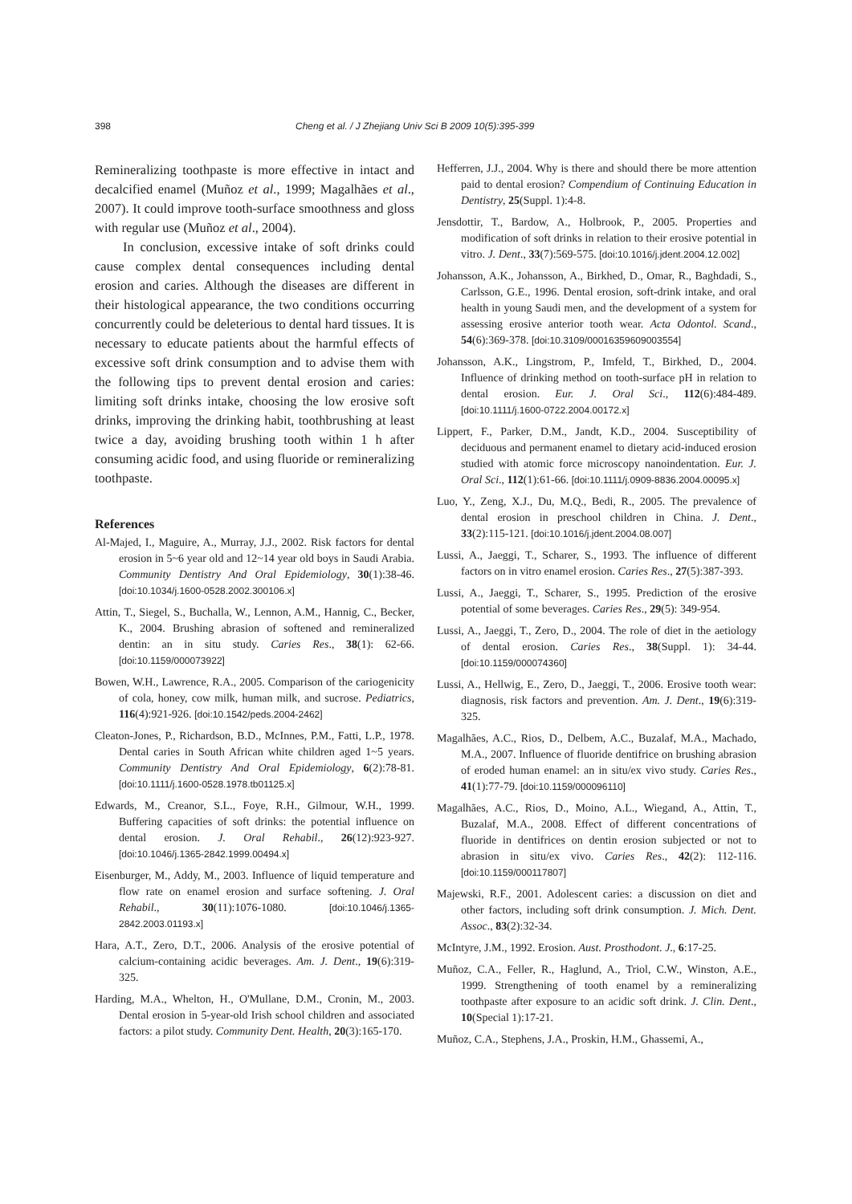398 Cheng et al. / J Zhejiang Univ Sci B 2009 10(5):395-399
Remineralizing toothpaste is more effective in intact and decalcified enamel (Muñoz et al., 1999; Magalhães et al., 2007). It could improve tooth-surface smoothness and gloss with regular use (Muñoz et al., 2004).
In conclusion, excessive intake of soft drinks could cause complex dental consequences including dental erosion and caries. Although the diseases are different in their histological appearance, the two conditions occurring concurrently could be deleterious to dental hard tissues. It is necessary to educate patients about the harmful effects of excessive soft drink consumption and to advise them with the following tips to prevent dental erosion and caries: limiting soft drinks intake, choosing the low erosive soft drinks, improving the drinking habit, toothbrushing at least twice a day, avoiding brushing tooth within 1 h after consuming acidic food, and using fluoride or remineralizing toothpaste.
References
Al-Majed, I., Maguire, A., Murray, J.J., 2002. Risk factors for dental erosion in 5~6 year old and 12~14 year old boys in Saudi Arabia. Community Dentistry And Oral Epidemiology, 30(1):38-46. [doi:10.1034/j.1600-0528.2002.300106.x]
Attin, T., Siegel, S., Buchalla, W., Lennon, A.M., Hannig, C., Becker, K., 2004. Brushing abrasion of softened and remineralized dentin: an in situ study. Caries Res., 38(1): 62-66. [doi:10.1159/000073922]
Bowen, W.H., Lawrence, R.A., 2005. Comparison of the cariogenicity of cola, honey, cow milk, human milk, and sucrose. Pediatrics, 116(4):921-926. [doi:10.1542/peds.2004-2462]
Cleaton-Jones, P., Richardson, B.D., McInnes, P.M., Fatti, L.P., 1978. Dental caries in South African white children aged 1~5 years. Community Dentistry And Oral Epidemiology, 6(2):78-81. [doi:10.1111/j.1600-0528.1978.tb01125.x]
Edwards, M., Creanor, S.L., Foye, R.H., Gilmour, W.H., 1999. Buffering capacities of soft drinks: the potential influence on dental erosion. J. Oral Rehabil., 26(12):923-927. [doi:10.1046/j.1365-2842.1999.00494.x]
Eisenburger, M., Addy, M., 2003. Influence of liquid temperature and flow rate on enamel erosion and surface softening. J. Oral Rehabil., 30(11):1076-1080. [doi:10.1046/j.1365-2842.2003.01193.x]
Hara, A.T., Zero, D.T., 2006. Analysis of the erosive potential of calcium-containing acidic beverages. Am. J. Dent., 19(6):319-325.
Harding, M.A., Whelton, H., O'Mullane, D.M., Cronin, M., 2003. Dental erosion in 5-year-old Irish school children and associated factors: a pilot study. Community Dent. Health, 20(3):165-170.
Hefferren, J.J., 2004. Why is there and should there be more attention paid to dental erosion? Compendium of Continuing Education in Dentistry, 25(Suppl. 1):4-8.
Jensdottir, T., Bardow, A., Holbrook, P., 2005. Properties and modification of soft drinks in relation to their erosive potential in vitro. J. Dent., 33(7):569-575. [doi:10.1016/j.jdent.2004.12.002]
Johansson, A.K., Johansson, A., Birkhed, D., Omar, R., Baghdadi, S., Carlsson, G.E., 1996. Dental erosion, soft-drink intake, and oral health in young Saudi men, and the development of a system for assessing erosive anterior tooth wear. Acta Odontol. Scand., 54(6):369-378. [doi:10.3109/00016359609003554]
Johansson, A.K., Lingstrom, P., Imfeld, T., Birkhed, D., 2004. Influence of drinking method on tooth-surface pH in relation to dental erosion. Eur. J. Oral Sci., 112(6):484-489. [doi:10.1111/j.1600-0722.2004.00172.x]
Lippert, F., Parker, D.M., Jandt, K.D., 2004. Susceptibility of deciduous and permanent enamel to dietary acid-induced erosion studied with atomic force microscopy nanoindentation. Eur. J. Oral Sci., 112(1):61-66. [doi:10.1111/j.0909-8836.2004.00095.x]
Luo, Y., Zeng, X.J., Du, M.Q., Bedi, R., 2005. The prevalence of dental erosion in preschool children in China. J. Dent., 33(2):115-121. [doi:10.1016/j.jdent.2004.08.007]
Lussi, A., Jaeggi, T., Scharer, S., 1993. The influence of different factors on in vitro enamel erosion. Caries Res., 27(5):387-393.
Lussi, A., Jaeggi, T., Scharer, S., 1995. Prediction of the erosive potential of some beverages. Caries Res., 29(5): 349-954.
Lussi, A., Jaeggi, T., Zero, D., 2004. The role of diet in the aetiology of dental erosion. Caries Res., 38(Suppl. 1): 34-44. [doi:10.1159/000074360]
Lussi, A., Hellwig, E., Zero, D., Jaeggi, T., 2006. Erosive tooth wear: diagnosis, risk factors and prevention. Am. J. Dent., 19(6):319-325.
Magalhães, A.C., Rios, D., Delbem, A.C., Buzalaf, M.A., Machado, M.A., 2007. Influence of fluoride dentifrice on brushing abrasion of eroded human enamel: an in situ/ex vivo study. Caries Res., 41(1):77-79. [doi:10.1159/000096110]
Magalhães, A.C., Rios, D., Moino, A.L., Wiegand, A., Attin, T., Buzalaf, M.A., 2008. Effect of different concentrations of fluoride in dentifrices on dentin erosion subjected or not to abrasion in situ/ex vivo. Caries Res., 42(2): 112-116. [doi:10.1159/000117807]
Majewski, R.F., 2001. Adolescent caries: a discussion on diet and other factors, including soft drink consumption. J. Mich. Dent. Assoc., 83(2):32-34.
McIntyre, J.M., 1992. Erosion. Aust. Prosthodont. J., 6:17-25.
Muñoz, C.A., Feller, R., Haglund, A., Triol, C.W., Winston, A.E., 1999. Strengthening of tooth enamel by a remineralizing toothpaste after exposure to an acidic soft drink. J. Clin. Dent., 10(Special 1):17-21.
Muñoz, C.A., Stephens, J.A., Proskin, H.M., Ghassemi, A.,